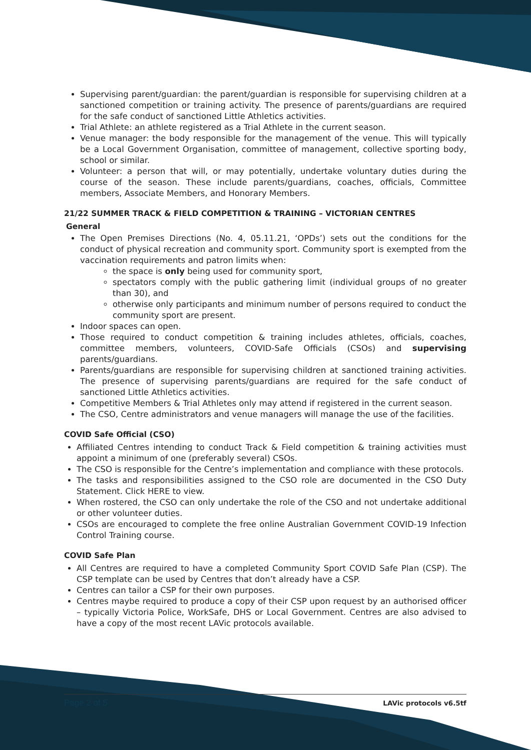Supervising parent/guardian: the parent/guardian is responsible for supervising children at a sanctioned competition or training activity. The presence of parents/guardians are required for the safe conduct of sanctioned Little Athletics activities.
Trial Athlete: an athlete registered as a Trial Athlete in the current season.
Venue manager: the body responsible for the management of the venue. This will typically be a Local Government Organisation, committee of management, collective sporting body, school or similar.
Volunteer: a person that will, or may potentially, undertake voluntary duties during the course of the season. These include parents/guardians, coaches, officials, Committee members, Associate Members, and Honorary Members.
21/22 SUMMER TRACK & FIELD COMPETITION & TRAINING – VICTORIAN CENTRES
General
The Open Premises Directions (No. 4, 05.11.21, ‘OPDs’) sets out the conditions for the conduct of physical recreation and community sport. Community sport is exempted from the vaccination requirements and patron limits when:
the space is only being used for community sport,
spectators comply with the public gathering limit (individual groups of no greater than 30), and
otherwise only participants and minimum number of persons required to conduct the community sport are present.
Indoor spaces can open.
Those required to conduct competition & training includes athletes, officials, coaches, committee members, volunteers, COVID-Safe Officials (CSOs) and supervising parents/guardians.
Parents/guardians are responsible for supervising children at sanctioned training activities. The presence of supervising parents/guardians are required for the safe conduct of sanctioned Little Athletics activities.
Competitive Members & Trial Athletes only may attend if registered in the current season.
The CSO, Centre administrators and venue managers will manage the use of the facilities.
COVID Safe Official (CSO)
Affiliated Centres intending to conduct Track & Field competition & training activities must appoint a minimum of one (preferably several) CSOs.
The CSO is responsible for the Centre’s implementation and compliance with these protocols.
The tasks and responsibilities assigned to the CSO role are documented in the CSO Duty Statement. Click HERE to view.
When rostered, the CSO can only undertake the role of the CSO and not undertake additional or other volunteer duties.
CSOs are encouraged to complete the free online Australian Government COVID-19 Infection Control Training course.
COVID Safe Plan
All Centres are required to have a completed Community Sport COVID Safe Plan (CSP). The CSP template can be used by Centres that don’t already have a CSP.
Centres can tailor a CSP for their own purposes.
Centres maybe required to produce a copy of their CSP upon request by an authorised officer – typically Victoria Police, WorkSafe, DHS or Local Government. Centres are also advised to have a copy of the most recent LAVic protocols available.
Page 2 of 5 LAVic protocols v6.5tf